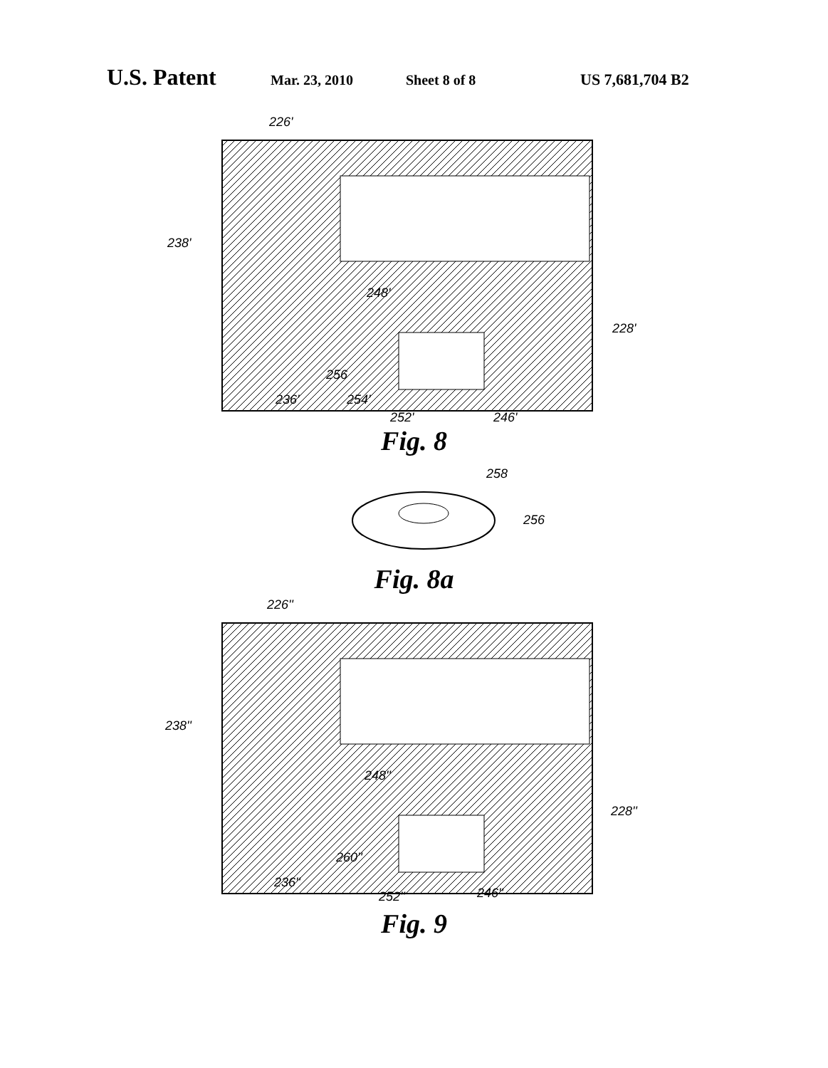U.S. Patent Mar. 23, 2010 Sheet 8 of 8 US 7,681,704 B2
226'
238'
248'
228'
256
236'
254'
252'
246'
Fig. 8
258
256
Fig. 8a
226''
238''
248''
228''
260''
236''
252''
246''
Fig. 9